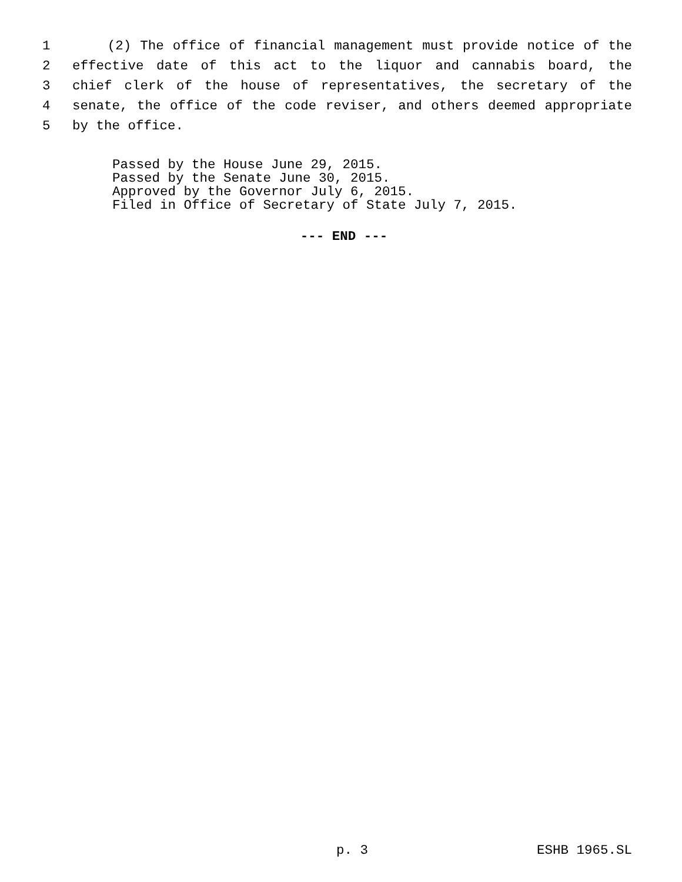1 (2) The office of financial management must provide notice of the
2 effective date of this act to the liquor and cannabis board, the
3 chief clerk of the house of representatives, the secretary of the
4 senate, the office of the code reviser, and others deemed appropriate
5 by the office.
Passed by the House June 29, 2015. Passed by the Senate June 30, 2015. Approved by the Governor July 6, 2015. Filed in Office of Secretary of State July 7, 2015.
--- END ---
p. 3 ESHB 1965.SL